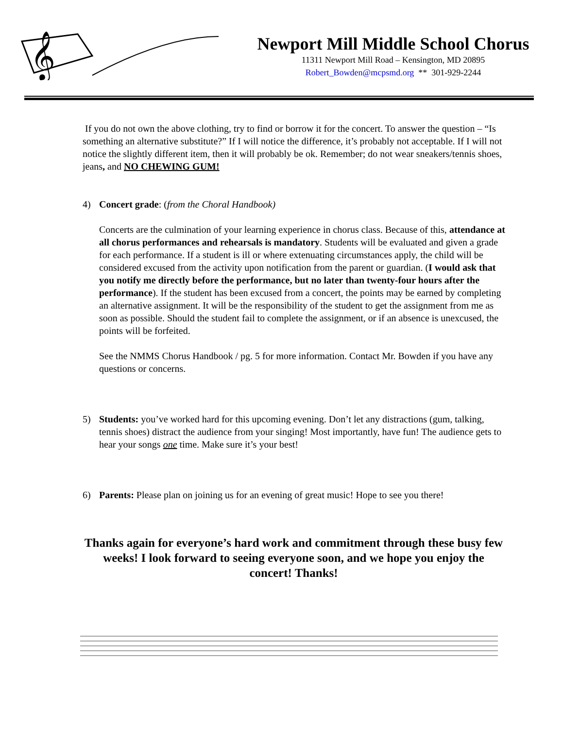𝄞
Newport Mill Middle School Chorus
11311 Newport Mill Road – Kensington, MD 20895
Robert_Bowden@mcpsmd.org ** 301-929-2244
If you do not own the above clothing, try to find or borrow it for the concert. To answer the question – “Is something an alternative substitute?” If I will notice the difference, it’s probably not acceptable. If I will not notice the slightly different item, then it will probably be ok. Remember; do not wear sneakers/tennis shoes, jeans, and NO CHEWING GUM!
4) Concert grade: (from the Choral Handbook)
Concerts are the culmination of your learning experience in chorus class. Because of this, attendance at all chorus performances and rehearsals is mandatory. Students will be evaluated and given a grade for each performance. If a student is ill or where extenuating circumstances apply, the child will be considered excused from the activity upon notification from the parent or guardian. (I would ask that you notify me directly before the performance, but no later than twenty-four hours after the performance). If the student has been excused from a concert, the points may be earned by completing an alternative assignment. It will be the responsibility of the student to get the assignment from me as soon as possible. Should the student fail to complete the assignment, or if an absence is unexcused, the points will be forfeited.
See the NMMS Chorus Handbook / pg. 5 for more information. Contact Mr. Bowden if you have any questions or concerns.
5) Students: you’ve worked hard for this upcoming evening. Don’t let any distractions (gum, talking, tennis shoes) distract the audience from your singing! Most importantly, have fun! The audience gets to hear your songs one time. Make sure it’s your best!
6) Parents: Please plan on joining us for an evening of great music! Hope to see you there!
Thanks again for everyone’s hard work and commitment through these busy few weeks! I look forward to seeing everyone soon, and we hope you enjoy the concert! Thanks!